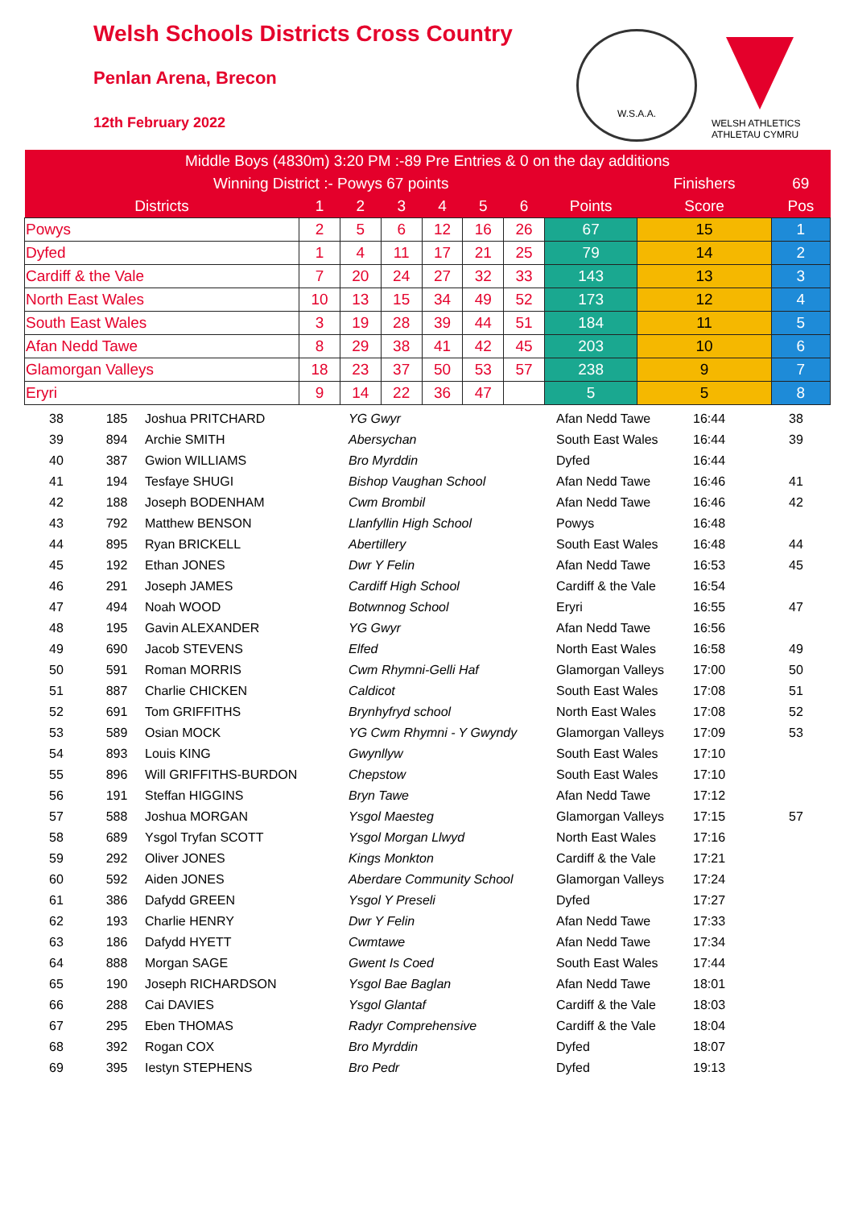Welsh Schools Districts Cross Country
Penlan Arena, Brecon
12th February 2022
W.S.A.A.
WELSH ATHLETICS
ATHLETAU CYMRU
| Middle Boys (4830m) 3:20 PM :-89 Pre Entries & 0 on the day additions | | | | | | | | | |
| Winning District :- Powys 67 points | | | | | | | | Finishers | 69 |
| Districts | 1 | 2 | 3 | 4 | 5 | 6 | Points | Score | Pos |
| Powys | 2 | 5 | 6 | 12 | 16 | 26 | 67 | 15 | 1 |
| Dyfed | 1 | 4 | 11 | 17 | 21 | 25 | 79 | 14 | 2 |
| Cardiff & the Vale | 7 | 20 | 24 | 27 | 32 | 33 | 143 | 13 | 3 |
| North East Wales | 10 | 13 | 15 | 34 | 49 | 52 | 173 | 12 | 4 |
| South East Wales | 3 | 19 | 28 | 39 | 44 | 51 | 184 | 11 | 5 |
| Afan Nedd Tawe | 8 | 29 | 38 | 41 | 42 | 45 | 203 | 10 | 6 |
| Glamorgan Valleys | 18 | 23 | 37 | 50 | 53 | 57 | 238 | 9 | 7 |
| Eryri | 9 | 14 | 22 | 36 | 47 | | 5 | 5 | 8 |
| 38 | 185 | Joshua PRITCHARD | YG Gwyr | Afan Nedd Tawe | 16:44 | 38 |
| 39 | 894 | Archie SMITH | Abersychan | South East Wales | 16:44 | 39 |
| 40 | 387 | Gwion WILLIAMS | Bro Myrddin | Dyfed | 16:44 | |
| 41 | 194 | Tesfaye SHUGI | Bishop Vaughan School | Afan Nedd Tawe | 16:46 | 41 |
| 42 | 188 | Joseph BODENHAM | Cwm Brombil | Afan Nedd Tawe | 16:46 | 42 |
| 43 | 792 | Matthew BENSON | Llanfyllin High School | Powys | 16:48 | |
| 44 | 895 | Ryan BRICKELL | Abertillery | South East Wales | 16:48 | 44 |
| 45 | 192 | Ethan JONES | Dwr Y Felin | Afan Nedd Tawe | 16:53 | 45 |
| 46 | 291 | Joseph JAMES | Cardiff High School | Cardiff & the Vale | 16:54 | |
| 47 | 494 | Noah WOOD | Botwnnog School | Eryri | 16:55 | 47 |
| 48 | 195 | Gavin ALEXANDER | YG Gwyr | Afan Nedd Tawe | 16:56 | |
| 49 | 690 | Jacob STEVENS | Elfed | North East Wales | 16:58 | 49 |
| 50 | 591 | Roman MORRIS | Cwm Rhymni-Gelli Haf | Glamorgan Valleys | 17:00 | 50 |
| 51 | 887 | Charlie CHICKEN | Caldicot | South East Wales | 17:08 | 51 |
| 52 | 691 | Tom GRIFFITHS | Brynhyfryd school | North East Wales | 17:08 | 52 |
| 53 | 589 | Osian MOCK | YG Cwm Rhymni - Y Gwyndy | Glamorgan Valleys | 17:09 | 53 |
| 54 | 893 | Louis KING | Gwynllyw | South East Wales | 17:10 | |
| 55 | 896 | Will GRIFFITHS-BURDON | Chepstow | South East Wales | 17:10 | |
| 56 | 191 | Steffan HIGGINS | Bryn Tawe | Afan Nedd Tawe | 17:12 | |
| 57 | 588 | Joshua MORGAN | Ysgol Maesteg | Glamorgan Valleys | 17:15 | 57 |
| 58 | 689 | Ysgol Tryfan SCOTT | Ysgol Morgan Llwyd | North East Wales | 17:16 | |
| 59 | 292 | Oliver JONES | Kings Monkton | Cardiff & the Vale | 17:21 | |
| 60 | 592 | Aiden JONES | Aberdare Community School | Glamorgan Valleys | 17:24 | |
| 61 | 386 | Dafydd GREEN | Ysgol Y Preseli | Dyfed | 17:27 | |
| 62 | 193 | Charlie HENRY | Dwr Y Felin | Afan Nedd Tawe | 17:33 | |
| 63 | 186 | Dafydd HYETT | Cwmtawe | Afan Nedd Tawe | 17:34 | |
| 64 | 888 | Morgan SAGE | Gwent Is Coed | South East Wales | 17:44 | |
| 65 | 190 | Joseph RICHARDSON | Ysgol Bae Baglan | Afan Nedd Tawe | 18:01 | |
| 66 | 288 | Cai DAVIES | Ysgol Glantaf | Cardiff & the Vale | 18:03 | |
| 67 | 295 | Eben THOMAS | Radyr Comprehensive | Cardiff & the Vale | 18:04 | |
| 68 | 392 | Rogan COX | Bro Myrddin | Dyfed | 18:07 | |
| 69 | 395 | Iestyn STEPHENS | Bro Pedr | Dyfed | 19:13 | |